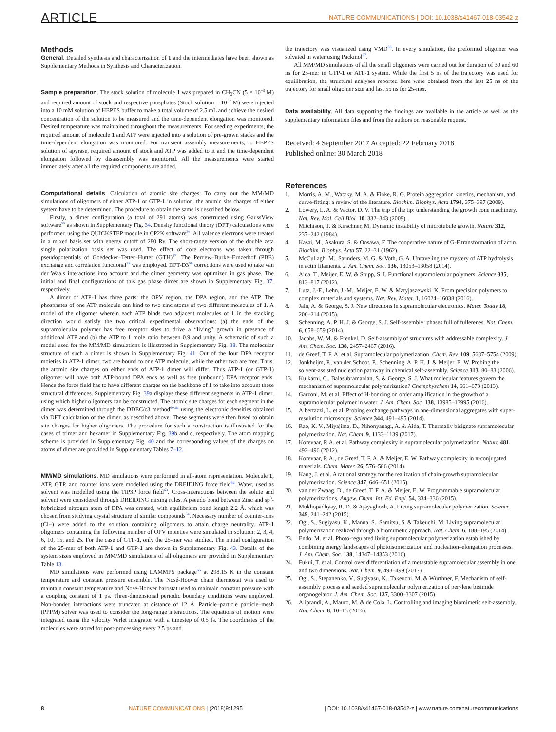ARTICLE NATURE COMMUNICATIONS | DOI: 10.1038/s41467-018-03542-z
Methods
General. Detailed synthesis and characterization of 1 and the intermediates have been shown as Supplementary Methods in Synthesis and Characterization.
Sample preparation. The stock solution of molecule 1 was prepared in CH<sub>3</sub>CN (5 × 10<sup>−3</sup> M) and required amount of stock and respective phosphates (Stock solution = 10<sup>−2</sup> M) were injected into a 10 mM solution of HEPES buffer to make a total volume of 2.5 mL and achieve the desired concentration of the solution to be measured and the time-dependent elongation was monitored. Desired temperature was maintained throughout the measurements. For seeding experiments, the required amount of molecule 1 and ATP were injected into a solution of pre-grown stacks and the time-dependent elongation was monitored. For transient assembly measurements, to HEPES solution of apyrase, required amount of stock and ATP was added to it and the time-dependent elongation followed by disassembly was monitored. All the measurements were started immediately after all the required components are added.
Computational details. Calculation of atomic site charges: To carry out the MM/MD simulations of oligomers of either ATP-1 or GTP-1 in solution, the atomic site charges of either system have to be determined. The procedure to obtain the same is described below.
Firstly, a dimer configuration (a total of 291 atoms) was constructed using GaussView software<sup>55</sup> as shown in Supplementary Fig. 34. Density functional theory (DFT) calculations were performed using the QUICKSTEP module in CP2K software<sup>56</sup>. All valence electrons were treated in a mixed basis set with energy cutoff of 280 Ry. The short-range version of the double zeta single polarization basis set was used. The effect of core electrons was taken through pseudopotentials of Goedecker–Tetter–Hutter (GTH)<sup>57</sup>. The Perdew–Burke–Ernzerhof (PBE) exchange and correlation functional<sup>58</sup> was employed. DFT-D3<sup>59</sup> corrections were used to take van der Waals interactions into account and the dimer geometry was optimized in gas phase. The initial and final configurations of this gas phase dimer are shown in Supplementary Fig. 37, respectively.
A dimer of ATP-1 has three parts: the OPV region, the DPA region, and the ATP. The phosphates of one ATP molecule can bind to two zinc atoms of two different molecules of 1. A model of the oligomer wherein each ATP binds two adjacent molecules of 1 in the stacking direction would satisfy the two critical experimental observations: (a) the ends of the supramolecular polymer has free receptor sites to drive a “living” growth in presence of additional ATP and (b) the ATP to 1 mole ratio between 0.9 and unity. A schematic of such a model used for the MM/MD simulations is illustrated in Supplementary Fig. 38. The molecular structure of such a dimer is shown in Supplementary Fig. 41. Out of the four DPA receptor moieties in ATP-1 dimer, two are bound to one ATP molecule, while the other two are free. Thus, the atomic site charges on either ends of ATP-1 dimer will differ. Thus ATP-1 (or GTP-1) oligomer will have both ATP-bound DPA ends as well as free (unbound) DPA receptor ends. Hence the force field has to have different charges on the backbone of 1 to take into account these structural differences. Supplementary Fig. 39a displays these different segments in ATP-1 dimer, using which higher oligomers can be constructed. The atomic site charges for each segment in the dimer was determined through the DDEC/c3 method<sup>60,61</sup> using the electronic densities obtained via DFT calculation of the dimer, as described above. These segments were then fused to obtain site charges for higher oligomers. The procedure for such a construction is illustrated for the cases of trimer and hexamer in Supplementary Fig. 39b and c, respectively. The atom mapping scheme is provided in Supplementary Fig. 40 and the corresponding values of the charges on atoms of dimer are provided in Supplementary Tables 7–12.
MM/MD simulations. MD simulations were performed in all-atom representation. Molecule 1, ATP, GTP, and counter ions were modelled using the DREIDING force field<sup>62</sup>. Water, used as solvent was modelled using the TIP3P force field<sup>63</sup>. Cross-interactions between the solute and solvent were considered through DREIDING mixing rules. A pseudo bond between Zinc and sp<sup>3</sup>-hybridized nitrogen atom of DPA was created, with equilibrium bond length 2.2 Å, which was chosen from studying crystal structure of similar compounds<sup>64</sup>. Necessary number of counter-ions (Cl−) were added to the solution containing oligomers to attain charge neutrality. ATP-1 oligomers containing the following number of OPV moieties were simulated in solution: 2, 3, 4, 6, 10, 15, and 25. For the case of GTP-1, only the 25-mer was studied. The initial configuration of the 25-mer of both ATP-1 and GTP-1 are shown in Supplementary Fig. 43. Details of the system sizes employed in MM/MD simulations of all oligomers are provided in Supplementary Table 13.
MD simulations were performed using LAMMPS package<sup>65</sup> at 298.15 K in the constant temperature and constant pressure ensemble. The Nosé-Hoover chain thermostat was used to maintain constant temperature and Nosé-Hoover barostat used to maintain constant pressure with a coupling constant of 1 ps. Three-dimensional periodic boundary conditions were employed. Non-bonded interactions were truncated at distance of 12 Å. Particle–particle particle–mesh (PPPM) solver was used to consider the long-range interactions. The equations of motion were integrated using the velocity Verlet integrator with a timestep of 0.5 fs. The coordinates of the molecules were stored for post-processing every 2.5 ps and
the trajectory was visualized using VMD<sup>66</sup>. In every simulation, the preformed oligomer was solvated in water using Packmol<sup>67</sup>.
All MM/MD simulations of all the small oligomers were carried out for duration of 30 and 60 ns for 25-mer in GTP-1 or ATP-1 system. While the first 5 ns of the trajectory was used for equilibration, the structural analyses reported here were obtained from the last 25 ns of the trajectory for small oligomer size and last 55 ns for 25-mer.
Data availability. All data supporting the findings are available in the article as well as the supplementary information files and from the authors on reasonable request.
Received: 4 September 2017 Accepted: 22 February 2018
Published online: 30 March 2018
References
1. Morris, A. M., Watzky, M. A. & Finke, R. G. Protein aggregation kinetics, mechanism, and curve-fitting: a review of the literature. Biochim. Biophys. Acta 1794, 375–397 (2009).
2. Lowery, L. A. & Vactor, D. V. The trip of the tip: understanding the growth cone machinery. Nat. Rev. Mol. Cell Biol. 10, 332–343 (2009).
3. Mitchison, T. & Kirschner, M. Dynamic instability of microtubule growth. Nature 312, 237–242 (1984).
4. Kasai, M., Asakura, S. & Oosawa, F. The cooperative nature of G-F transformation of actin. Biochim. Biophys. Acta 57, 22–31 (1962).
5. McCullagh, M., Saunders, M. G. & Voth, G. A. Unraveling the mystery of ATP hydrolysis in actin filaments. J. Am. Chem. Soc. 136, 13053–13058 (2014).
6. Aida, T., Meijer, E. W. & Stupp, S. I. Functional supramolecular polymers. Science 335, 813–817 (2012).
7. Lutz, J.-F., Lehn, J.-M., Meijer, E. W. & Matyjaszewski, K. From precision polymers to complex materials and systems. Nat. Rev. Mater. 1, 16024–16038 (2016).
8. Jain, A. & George, S. J. New directions in supramolecular electronics. Mater. Today 18, 206–214 (2015).
9. Schenning, A. P. H. J. & George, S. J. Self-assembly: phases full of fullerenes. Nat. Chem. 6, 658–659 (2014).
10. Jacobs, W. M. & Frenkel, D. Self-assembly of structures with addressable complexity. J. Am. Chem. Soc. 138, 2457–2467 (2016).
11. de Greef, T. F. A. et al. Supramolecular polymerization. Chem. Rev. 109, 5687–5754 (2009).
12. Jonkheijm, P., van der Schoot, P., Schenning, A. P. H. J. & Meijer, E. W. Probing the solvent-assisted nucleation pathway in chemical self-assembly. Science 313, 80–83 (2006).
13. Kulkarni, C., Balasubramanian, S. & George, S. J. What molecular features govern the mechanism of supramolecular polymerization? Chemphyschem 14, 661–673 (2013).
14. Garzoni, M. et al. Effect of H-bonding on order amplification in the growth of a supramolecular polymer in water. J. Am. Chem. Soc. 138, 13985–13995 (2016).
15. Albertazzi, L. et al. Probing exchange pathways in one-dimensional aggregates with super-resolution microscopy. Science 344, 491–495 (2014).
16. Rao, K. V., Miyajima, D., Nihonyanagi, A. & Aida, T. Thermally bisignate supramolecular polymerization. Nat. Chem. 9, 1133–1139 (2017).
17. Korevaar, P. A. et al. Pathway complexity in supramolecular polymerization. Nature 481, 492–496 (2012).
18. Korevaar, P. A., de Greef, T. F. A. & Meijer, E. W. Pathway complexity in π-conjugated materials. Chem. Mater. 26, 576–586 (2014).
19. Kang, J. et al. A rational strategy for the realization of chain-growth supramolecular polymerization. Science 347, 646–651 (2015).
20. van der Zwaag, D., de Greef, T. F. A. & Meijer, E. W. Programmable supramolecular polymerizations. Angew. Chem. Int. Ed. Engl. 54, 334–336 (2015).
21. Mukhopadhyay, R. D. & Ajayaghosh, A. Living supramolecular polymerization. Science 349, 241–242 (2015).
22. Ogi, S., Sugiyasu, K., Manna, S., Samitsu, S. & Takeuchi, M. Living supramolecular polymerization realized through a biomimetic approach. Nat. Chem. 6, 188–195 (2014).
23. Endo, M. et al. Photo-regulated living supramolecular polymerization established by combining energy landscapes of photoisomerization and nucleation–elongation processes. J. Am. Chem. Soc. 138, 14347–14353 (2016).
24. Fukui, T. et al. Control over differentiation of a metastable supramolecular assembly in one and two dimensions. Nat. Chem. 9, 493–499 (2017).
25. Ogi, S., Stepanenko, V., Sugiyasu, K., Takeuchi, M. & Würthner, F. Mechanism of self-assembly process and seeded supramolecular polymerization of perylene bisimide organogelator. J. Am. Chem. Soc. 137, 3300–3307 (2015).
26. Aliprandi, A., Mauro, M. & de Cola, L. Controlling and imaging biomimetic self-assembly. Nat. Chem. 8, 10–15 (2016).
8 NATURE COMMUNICATIONS | (2018)9:1295 | DOI: 10.1038/s41467-018-03542-z | www.nature.com/naturecommunications